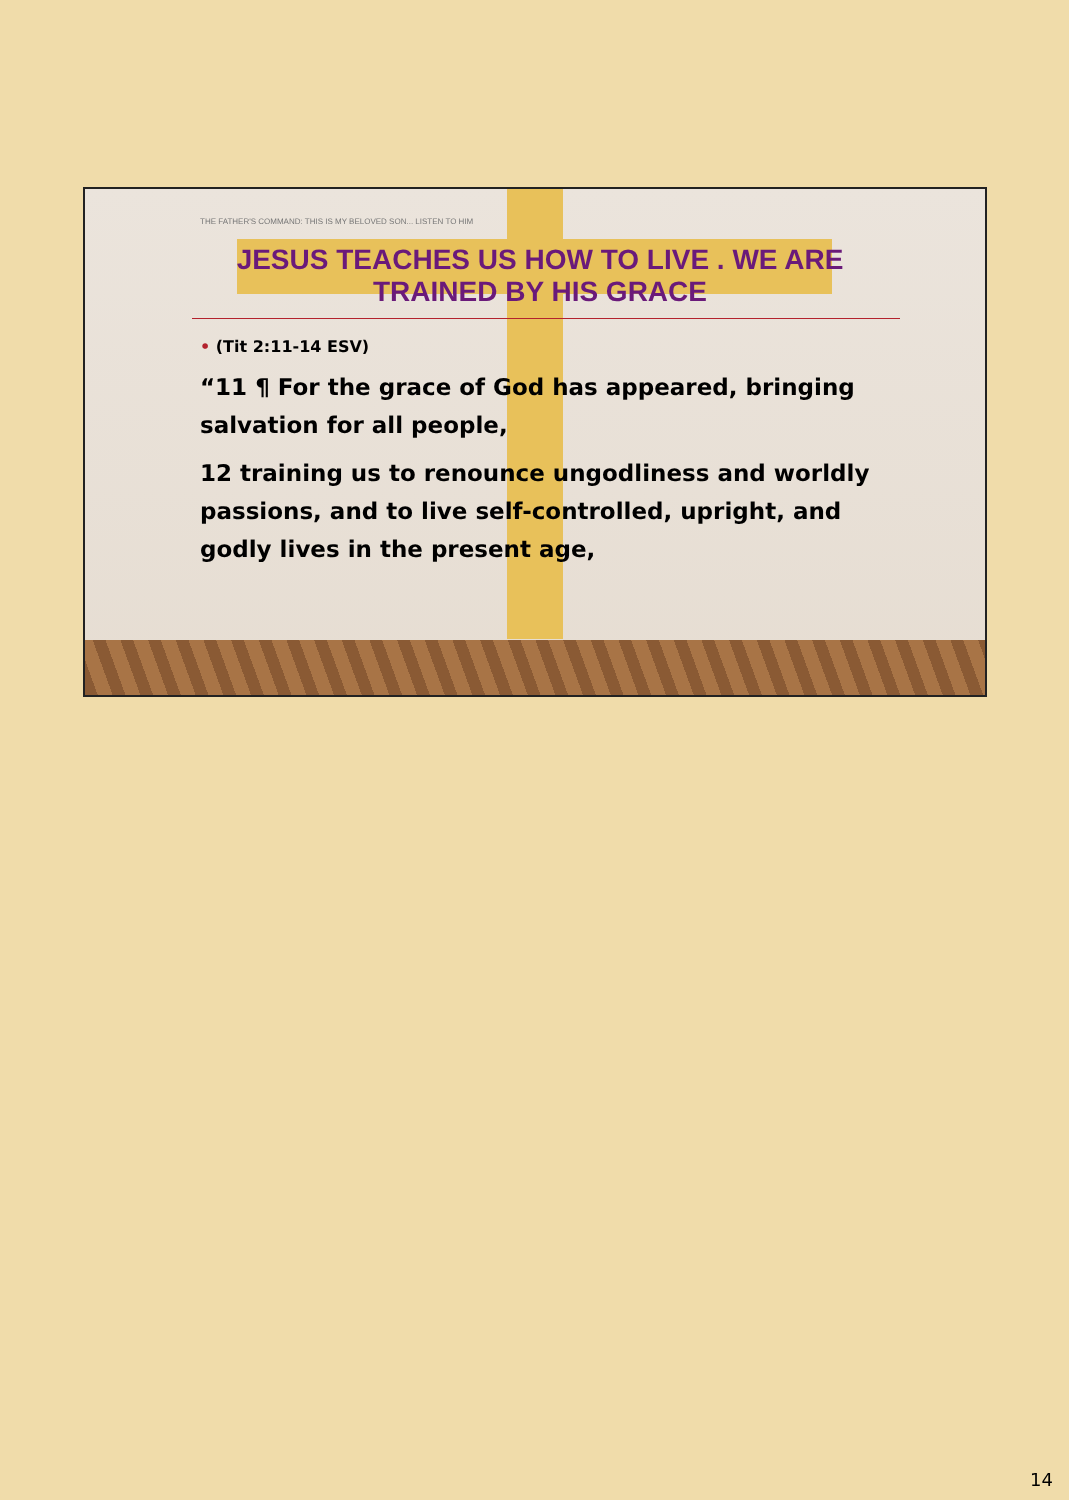THE FATHER'S COMMAND: THIS IS MY BELOVED SON... LISTEN TO HIM
JESUS TEACHES US HOW TO LIVE . WE ARE TRAINED BY HIS GRACE
• (Tit 2:11-14 ESV)
“11 ¶ For the grace of God has appeared, bringing salvation for all people,
12 training us to renounce ungodliness and worldly passions, and to live self-controlled, upright, and godly lives in the present age,
14